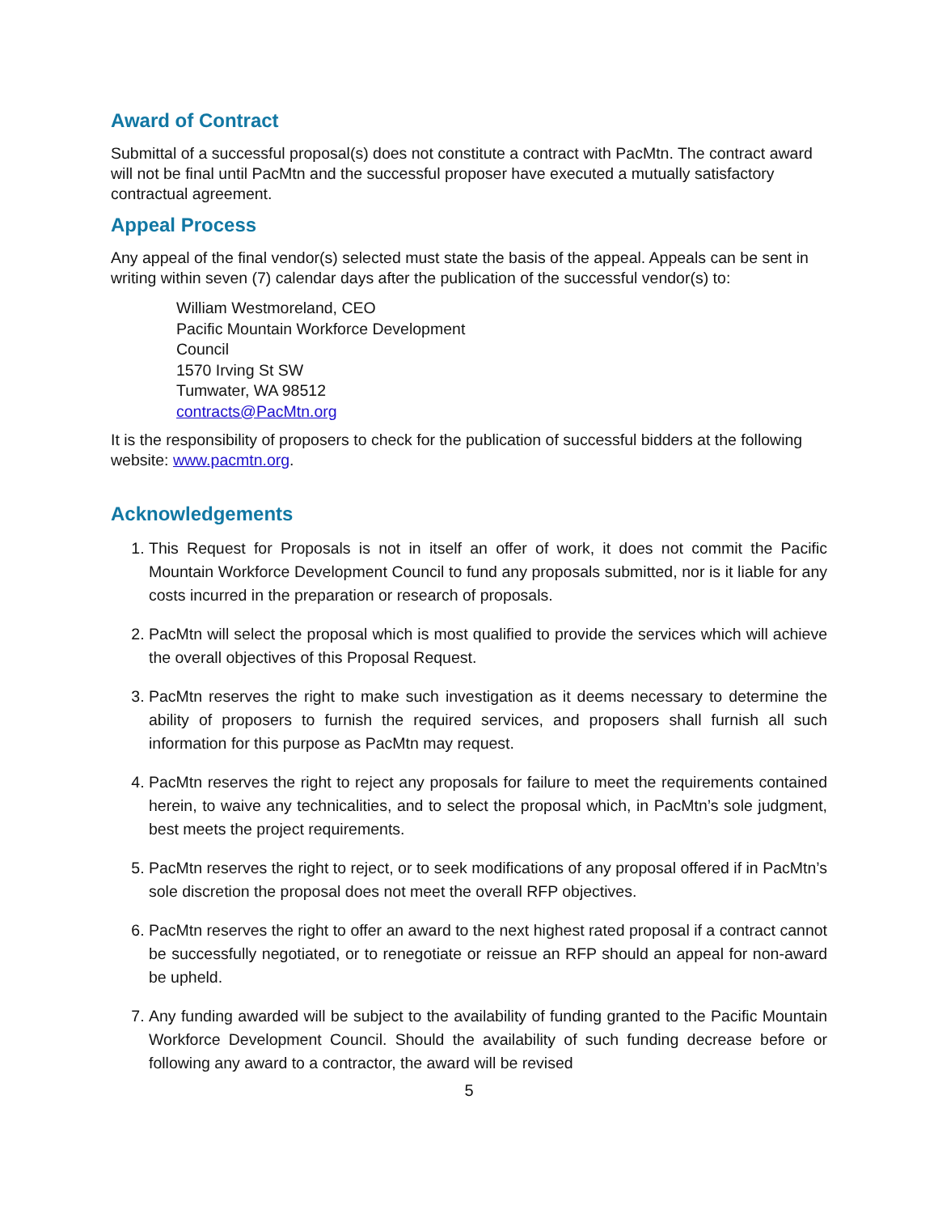Award of Contract
Submittal of a successful proposal(s) does not constitute a contract with PacMtn. The contract award will not be final until PacMtn and the successful proposer have executed a mutually satisfactory contractual agreement.
Appeal Process
Any appeal of the final vendor(s) selected must state the basis of the appeal. Appeals can be sent in writing within seven (7) calendar days after the publication of the successful vendor(s) to:
William Westmoreland, CEO
Pacific Mountain Workforce Development
Council
1570 Irving St SW
Tumwater, WA 98512
contracts@PacMtn.org
It is the responsibility of proposers to check for the publication of successful bidders at the following website: www.pacmtn.org.
Acknowledgements
1. This Request for Proposals is not in itself an offer of work, it does not commit the Pacific Mountain Workforce Development Council to fund any proposals submitted, nor is it liable for any costs incurred in the preparation or research of proposals.
2. PacMtn will select the proposal which is most qualified to provide the services which will achieve the overall objectives of this Proposal Request.
3. PacMtn reserves the right to make such investigation as it deems necessary to determine the ability of proposers to furnish the required services, and proposers shall furnish all such information for this purpose as PacMtn may request.
4. PacMtn reserves the right to reject any proposals for failure to meet the requirements contained herein, to waive any technicalities, and to select the proposal which, in PacMtn’s sole judgment, best meets the project requirements.
5. PacMtn reserves the right to reject, or to seek modifications of any proposal offered if in PacMtn’s sole discretion the proposal does not meet the overall RFP objectives.
6. PacMtn reserves the right to offer an award to the next highest rated proposal if a contract cannot be successfully negotiated, or to renegotiate or reissue an RFP should an appeal for non-award be upheld.
7. Any funding awarded will be subject to the availability of funding granted to the Pacific Mountain Workforce Development Council. Should the availability of such funding decrease before or following any award to a contractor, the award will be revised
5